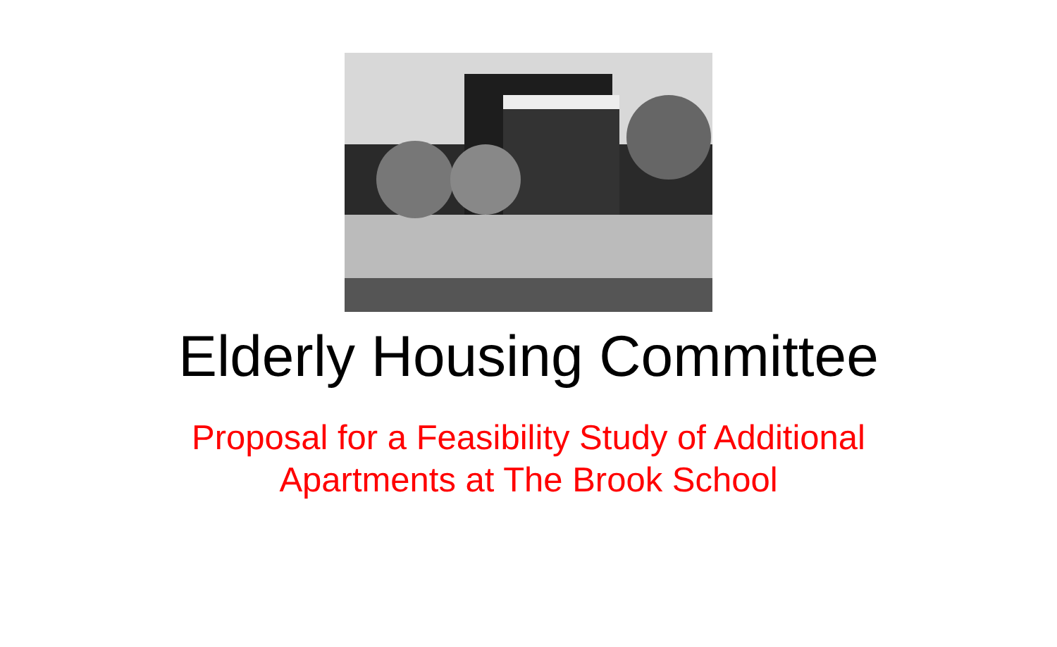Elderly Housing Committee
Proposal for a Feasibility Study of Additional
Apartments at The Brook School